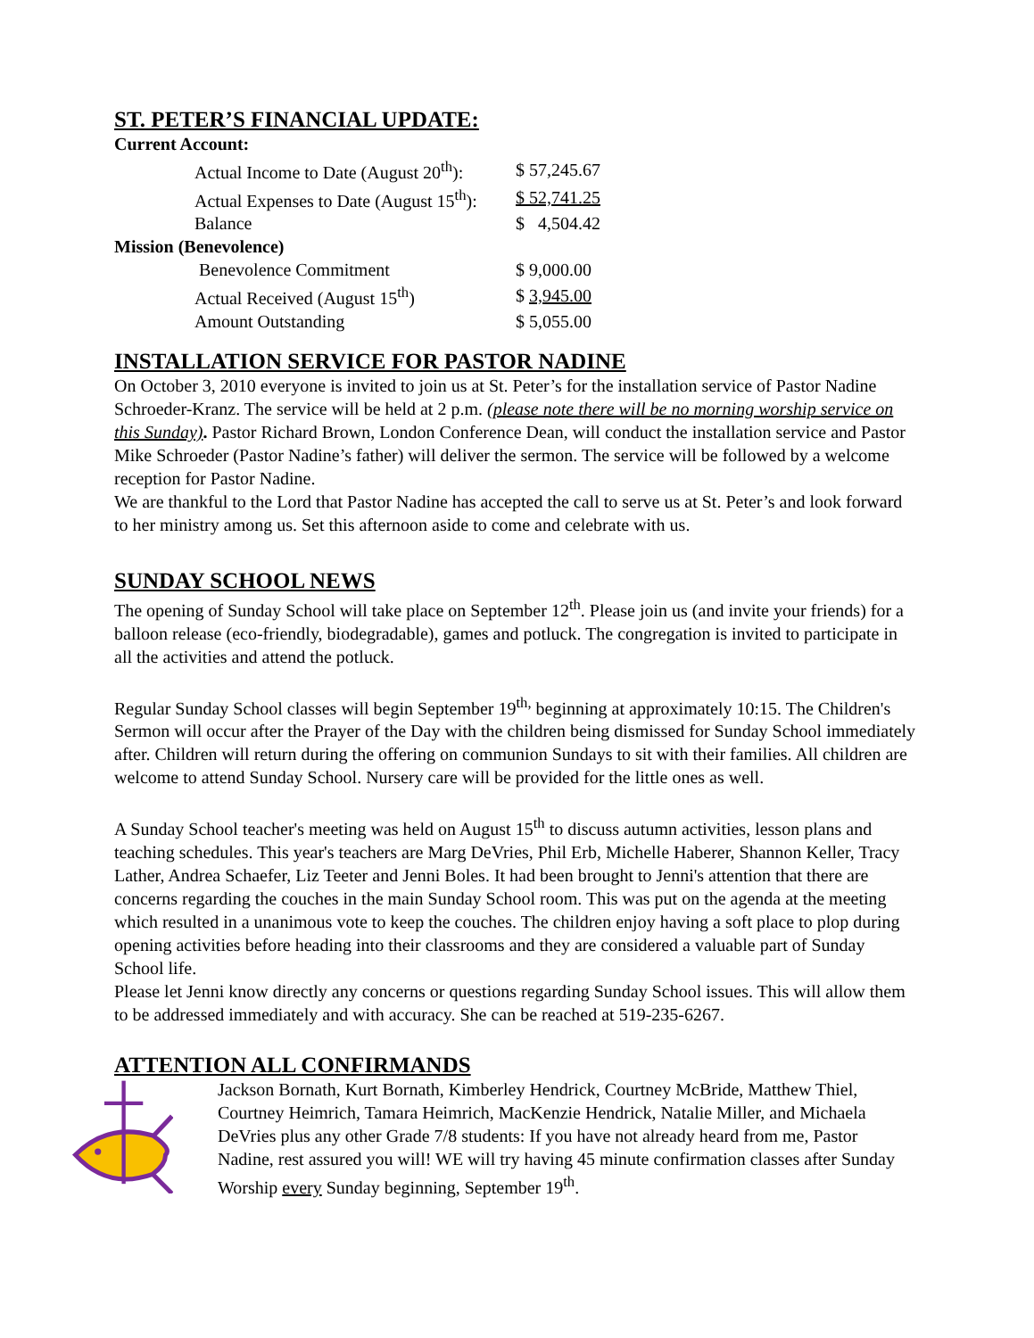ST. PETER’S FINANCIAL UPDATE:
Current Account:
| Actual Income to Date (August 20<sup>th</sup>): | $ 57,245.67 |
| Actual Expenses to Date (August 15<sup>th</sup>): | $ 52,741.25 |
| Balance | $ 4,504.42 |
Mission (Benevolence)
| Benevolence Commitment | $ 9,000.00 |
| Actual Received (August 15<sup>th</sup>) | $ 3,945.00 |
| Amount Outstanding | $ 5,055.00 |
INSTALLATION SERVICE FOR PASTOR NADINE
On October 3, 2010 everyone is invited to join us at St. Peter’s for the installation service of Pastor Nadine Schroeder-Kranz. The service will be held at 2 p.m. (please note there will be no morning worship service on this Sunday). Pastor Richard Brown, London Conference Dean, will conduct the installation service and Pastor Mike Schroeder (Pastor Nadine’s father) will deliver the sermon. The service will be followed by a welcome reception for Pastor Nadine.
We are thankful to the Lord that Pastor Nadine has accepted the call to serve us at St. Peter’s and look forward to her ministry among us. Set this afternoon aside to come and celebrate with us.
SUNDAY SCHOOL NEWS
The opening of Sunday School will take place on September 12<sup>th</sup>. Please join us (and invite your friends) for a balloon release (eco-friendly, biodegradable), games and potluck. The congregation is invited to participate in all the activities and attend the potluck.
Regular Sunday School classes will begin September 19<sup>th,</sup> beginning at approximately 10:15. The Children's Sermon will occur after the Prayer of the Day with the children being dismissed for Sunday School immediately after. Children will return during the offering on communion Sundays to sit with their families. All children are welcome to attend Sunday School. Nursery care will be provided for the little ones as well.
A Sunday School teacher's meeting was held on August 15<sup>th</sup> to discuss autumn activities, lesson plans and teaching schedules. This year's teachers are Marg DeVries, Phil Erb, Michelle Haberer, Shannon Keller, Tracy Lather, Andrea Schaefer, Liz Teeter and Jenni Boles. It had been brought to Jenni's attention that there are concerns regarding the couches in the main Sunday School room. This was put on the agenda at the meeting which resulted in a unanimous vote to keep the couches. The children enjoy having a soft place to plop during opening activities before heading into their classrooms and they are considered a valuable part of Sunday School life.
Please let Jenni know directly any concerns or questions regarding Sunday School issues. This will allow them to be addressed immediately and with accuracy. She can be reached at 519-235-6267.
ATTENTION ALL CONFIRMANDS
Jackson Bornath, Kurt Bornath, Kimberley Hendrick, Courtney McBride, Matthew Thiel, Courtney Heimrich, Tamara Heimrich, MacKenzie Hendrick, Natalie Miller, and Michaela DeVries plus any other Grade 7/8 students: If you have not already heard from me, Pastor Nadine, rest assured you will! WE will try having 45 minute confirmation classes after Sunday Worship every Sunday beginning, September 19<sup>th</sup>.